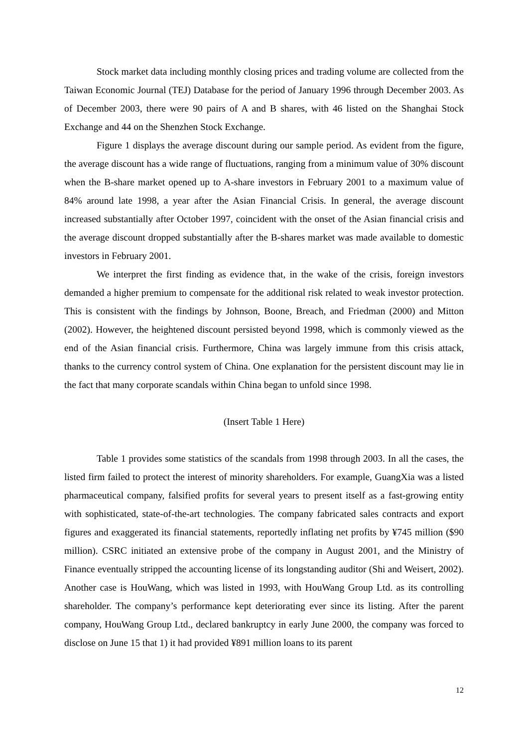Stock market data including monthly closing prices and trading volume are collected from the Taiwan Economic Journal (TEJ) Database for the period of January 1996 through December 2003. As of December 2003, there were 90 pairs of A and B shares, with 46 listed on the Shanghai Stock Exchange and 44 on the Shenzhen Stock Exchange.
Figure 1 displays the average discount during our sample period. As evident from the figure, the average discount has a wide range of fluctuations, ranging from a minimum value of 30% discount when the B-share market opened up to A-share investors in February 2001 to a maximum value of 84% around late 1998, a year after the Asian Financial Crisis. In general, the average discount increased substantially after October 1997, coincident with the onset of the Asian financial crisis and the average discount dropped substantially after the B-shares market was made available to domestic investors in February 2001.
We interpret the first finding as evidence that, in the wake of the crisis, foreign investors demanded a higher premium to compensate for the additional risk related to weak investor protection. This is consistent with the findings by Johnson, Boone, Breach, and Friedman (2000) and Mitton (2002). However, the heightened discount persisted beyond 1998, which is commonly viewed as the end of the Asian financial crisis. Furthermore, China was largely immune from this crisis attack, thanks to the currency control system of China. One explanation for the persistent discount may lie in the fact that many corporate scandals within China began to unfold since 1998.
(Insert Table 1 Here)
Table 1 provides some statistics of the scandals from 1998 through 2003. In all the cases, the listed firm failed to protect the interest of minority shareholders. For example, GuangXia was a listed pharmaceutical company, falsified profits for several years to present itself as a fast-growing entity with sophisticated, state-of-the-art technologies. The company fabricated sales contracts and export figures and exaggerated its financial statements, reportedly inflating net profits by ¥745 million ($90 million). CSRC initiated an extensive probe of the company in August 2001, and the Ministry of Finance eventually stripped the accounting license of its longstanding auditor (Shi and Weisert, 2002). Another case is HouWang, which was listed in 1993, with HouWang Group Ltd. as its controlling shareholder. The company’s performance kept deteriorating ever since its listing. After the parent company, HouWang Group Ltd., declared bankruptcy in early June 2000, the company was forced to disclose on June 15 that 1) it had provided ¥891 million loans to its parent
12